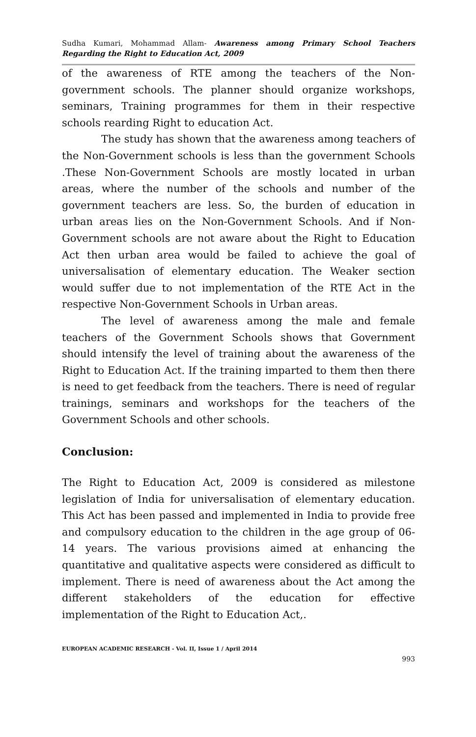Sudha Kumari, Mohammad Allam- Awareness among Primary School Teachers Regarding the Right to Education Act, 2009
of the awareness of RTE among the teachers of the Non-government schools. The planner should organize workshops, seminars, Training programmes for them in their respective schools rearding Right to education Act.
The study has shown that the awareness among teachers of the Non-Government schools is less than the government Schools .These Non-Government Schools are mostly located in urban areas, where the number of the schools and number of the government teachers are less. So, the burden of education in urban areas lies on the Non-Government Schools. And if Non-Government schools are not aware about the Right to Education Act then urban area would be failed to achieve the goal of universalisation of elementary education. The Weaker section would suffer due to not implementation of the RTE Act in the respective Non-Government Schools in Urban areas.
The level of awareness among the male and female teachers of the Government Schools shows that Government should intensify the level of training about the awareness of the Right to Education Act. If the training imparted to them then there is need to get feedback from the teachers. There is need of regular trainings, seminars and workshops for the teachers of the Government Schools and other schools.
Conclusion:
The Right to Education Act, 2009 is considered as milestone legislation of India for universalisation of elementary education. This Act has been passed and implemented in India to provide free and compulsory education to the children in the age group of 06-14 years. The various provisions aimed at enhancing the quantitative and qualitative aspects were considered as difficult to implement. There is need of awareness about the Act among the different stakeholders of the education for effective implementation of the Right to Education Act,.
EUROPEAN ACADEMIC RESEARCH - Vol. II, Issue 1 / April 2014
993